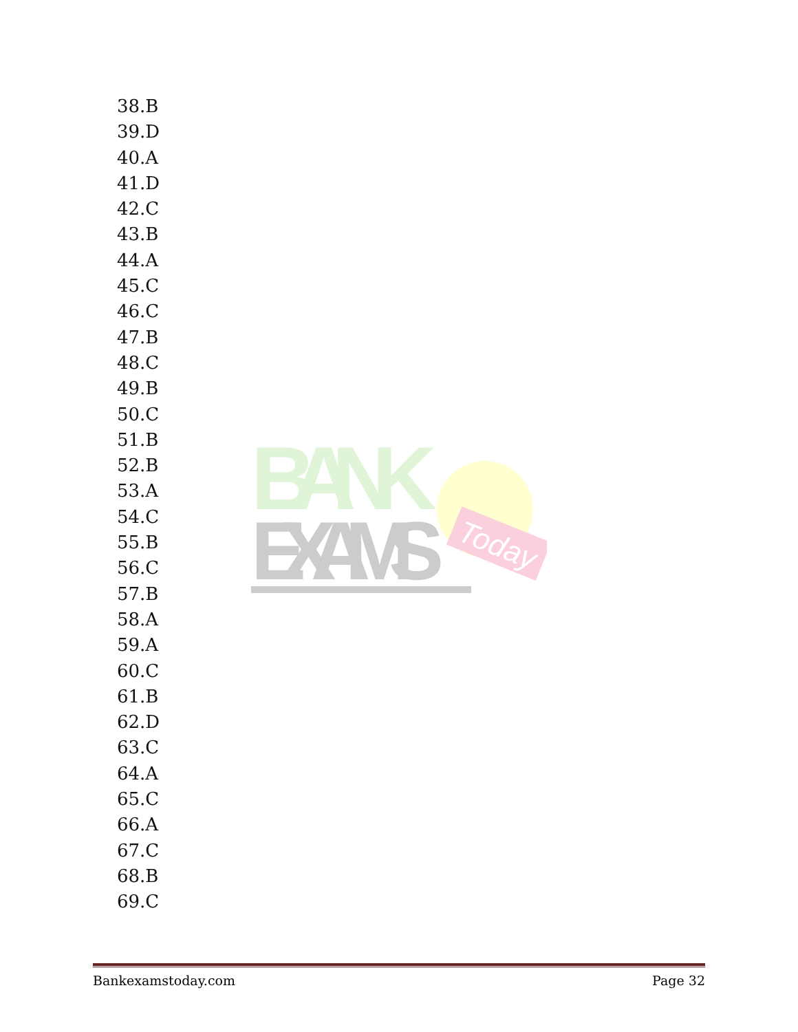38.B
39.D
40.A
41.D
42.C
43.B
44.A
45.C
46.C
47.B
48.C
49.B
50.C
51.B
52.B
53.A
54.C
55.B
56.C
57.B
58.A
59.A
60.C
61.B
62.D
63.C
64.A
65.C
66.A
67.C
68.B
69.C
BANK
EXAMS
Today
Bankexamstoday.com Page 32